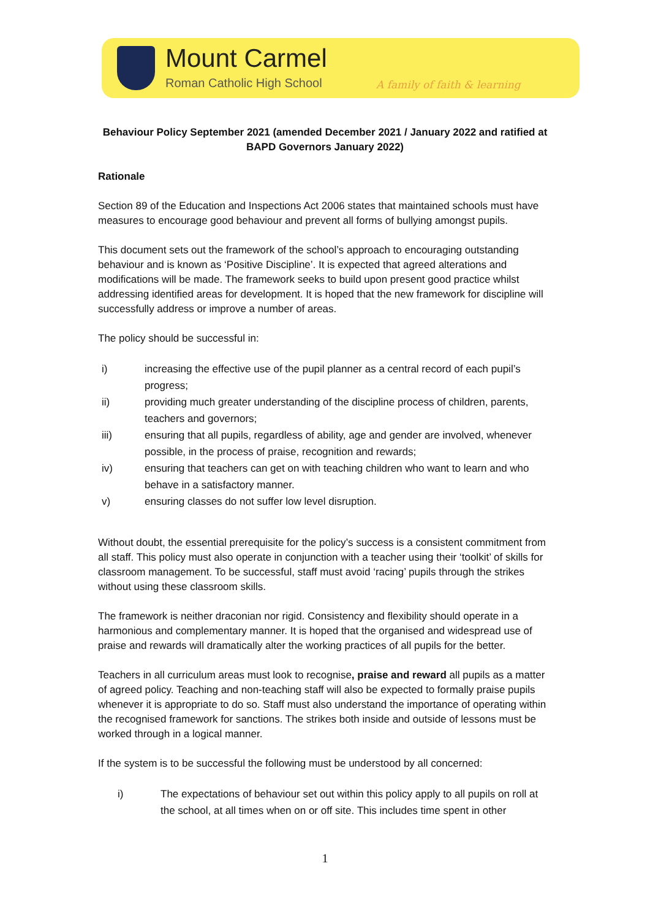Mount Carmel
Roman Catholic High School
A family of faith & learning
Behaviour Policy September 2021 (amended December 2021 / January 2022 and ratified at BAPD Governors January 2022)
Rationale
Section 89 of the Education and Inspections Act 2006 states that maintained schools must have measures to encourage good behaviour and prevent all forms of bullying amongst pupils.
This document sets out the framework of the school’s approach to encouraging outstanding behaviour and is known as ‘Positive Discipline’. It is expected that agreed alterations and modifications will be made. The framework seeks to build upon present good practice whilst addressing identified areas for development. It is hoped that the new framework for discipline will successfully address or improve a number of areas.
The policy should be successful in:
i) increasing the effective use of the pupil planner as a central record of each pupil’s progress;
ii) providing much greater understanding of the discipline process of children, parents, teachers and governors;
iii) ensuring that all pupils, regardless of ability, age and gender are involved, whenever possible, in the process of praise, recognition and rewards;
iv) ensuring that teachers can get on with teaching children who want to learn and who behave in a satisfactory manner.
v) ensuring classes do not suffer low level disruption.
Without doubt, the essential prerequisite for the policy’s success is a consistent commitment from all staff. This policy must also operate in conjunction with a teacher using their ‘toolkit’ of skills for classroom management. To be successful, staff must avoid ‘racing’ pupils through the strikes without using these classroom skills.
The framework is neither draconian nor rigid. Consistency and flexibility should operate in a harmonious and complementary manner. It is hoped that the organised and widespread use of praise and rewards will dramatically alter the working practices of all pupils for the better.
Teachers in all curriculum areas must look to recognise, praise and reward all pupils as a matter of agreed policy. Teaching and non-teaching staff will also be expected to formally praise pupils whenever it is appropriate to do so. Staff must also understand the importance of operating within the recognised framework for sanctions. The strikes both inside and outside of lessons must be worked through in a logical manner.
If the system is to be successful the following must be understood by all concerned:
i) The expectations of behaviour set out within this policy apply to all pupils on roll at the school, at all times when on or off site. This includes time spent in other
1